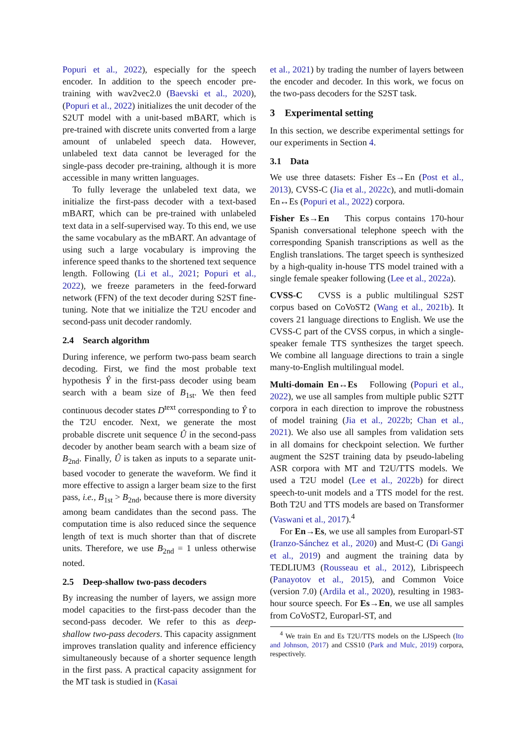Popuri et al., 2022), especially for the speech encoder. In addition to the speech encoder pre-training with wav2vec2.0 (Baevski et al., 2020), (Popuri et al., 2022) initializes the unit decoder of the S2UT model with a unit-based mBART, which is pre-trained with discrete units converted from a large amount of unlabeled speech data. However, unlabeled text data cannot be leveraged for the single-pass decoder pre-training, although it is more accessible in many written languages.
To fully leverage the unlabeled text data, we initialize the first-pass decoder with a text-based mBART, which can be pre-trained with unlabeled text data in a self-supervised way. To this end, we use the same vocabulary as the mBART. An advantage of using such a large vocabulary is improving the inference speed thanks to the shortened text sequence length. Following (Li et al., 2021; Popuri et al., 2022), we freeze parameters in the feed-forward network (FFN) of the text decoder during S2ST fine-tuning. Note that we initialize the T2U encoder and second-pass unit decoder randomly.
2.4 Search algorithm
During inference, we perform two-pass beam search decoding. First, we find the most probable text hypothesis Ŷ in the first-pass decoder using beam search with a beam size of B<sub>1st</sub>. We then feed continuous decoder states D<sup>text</sup> corresponding to Ŷ to the T2U encoder. Next, we generate the most probable discrete unit sequence Û in the second-pass decoder by another beam search with a beam size of B<sub>2nd</sub>. Finally, Û is taken as inputs to a separate unit-based vocoder to generate the waveform. We find it more effective to assign a larger beam size to the first pass, i.e., B<sub>1st</sub> > B<sub>2nd</sub>, because there is more diversity among beam candidates than the second pass. The computation time is also reduced since the sequence length of text is much shorter than that of discrete units. Therefore, we use B<sub>2nd</sub> = 1 unless otherwise noted.
2.5 Deep-shallow two-pass decoders
By increasing the number of layers, we assign more model capacities to the first-pass decoder than the second-pass decoder. We refer to this as deep-shallow two-pass decoders. This capacity assignment improves translation quality and inference efficiency simultaneously because of a shorter sequence length in the first pass. A practical capacity assignment for the MT task is studied in (Kasai
et al., 2021) by trading the number of layers between the encoder and decoder. In this work, we focus on the two-pass decoders for the S2ST task.
3 Experimental setting
In this section, we describe experimental settings for our experiments in Section 4.
3.1 Data
We use three datasets: Fisher Es→En (Post et al., 2013), CVSS-C (Jia et al., 2022c), and mutli-domain En↔Es (Popuri et al., 2022) corpora.
Fisher Es→En This corpus contains 170-hour Spanish conversational telephone speech with the corresponding Spanish transcriptions as well as the English translations. The target speech is synthesized by a high-quality in-house TTS model trained with a single female speaker following (Lee et al., 2022a).
CVSS-C CVSS is a public multilingual S2ST corpus based on CoVoST2 (Wang et al., 2021b). It covers 21 language directions to English. We use the CVSS-C part of the CVSS corpus, in which a single-speaker female TTS synthesizes the target speech. We combine all language directions to train a single many-to-English multilingual model.
Multi-domain En↔Es Following (Popuri et al., 2022), we use all samples from multiple public S2TT corpora in each direction to improve the robustness of model training (Jia et al., 2022b; Chan et al., 2021). We also use all samples from validation sets in all domains for checkpoint selection. We further augment the S2ST training data by pseudo-labeling ASR corpora with MT and T2U/TTS models. We used a T2U model (Lee et al., 2022b) for direct speech-to-unit models and a TTS model for the rest. Both T2U and TTS models are based on Transformer (Vaswani et al., 2017).<sup>4</sup>
For En→Es, we use all samples from Europarl-ST (Iranzo-Sánchez et al., 2020) and Must-C (Di Gangi et al., 2019) and augment the training data by TEDLIUM3 (Rousseau et al., 2012), Librispeech (Panayotov et al., 2015), and Common Voice (version 7.0) (Ardila et al., 2020), resulting in 1983-hour source speech. For Es→En, we use all samples from CoVoST2, Europarl-ST, and
<sup>4</sup> We train En and Es T2U/TTS models on the LJSpeech (Ito and Johnson, 2017) and CSS10 (Park and Mulc, 2019) corpora, respectively.